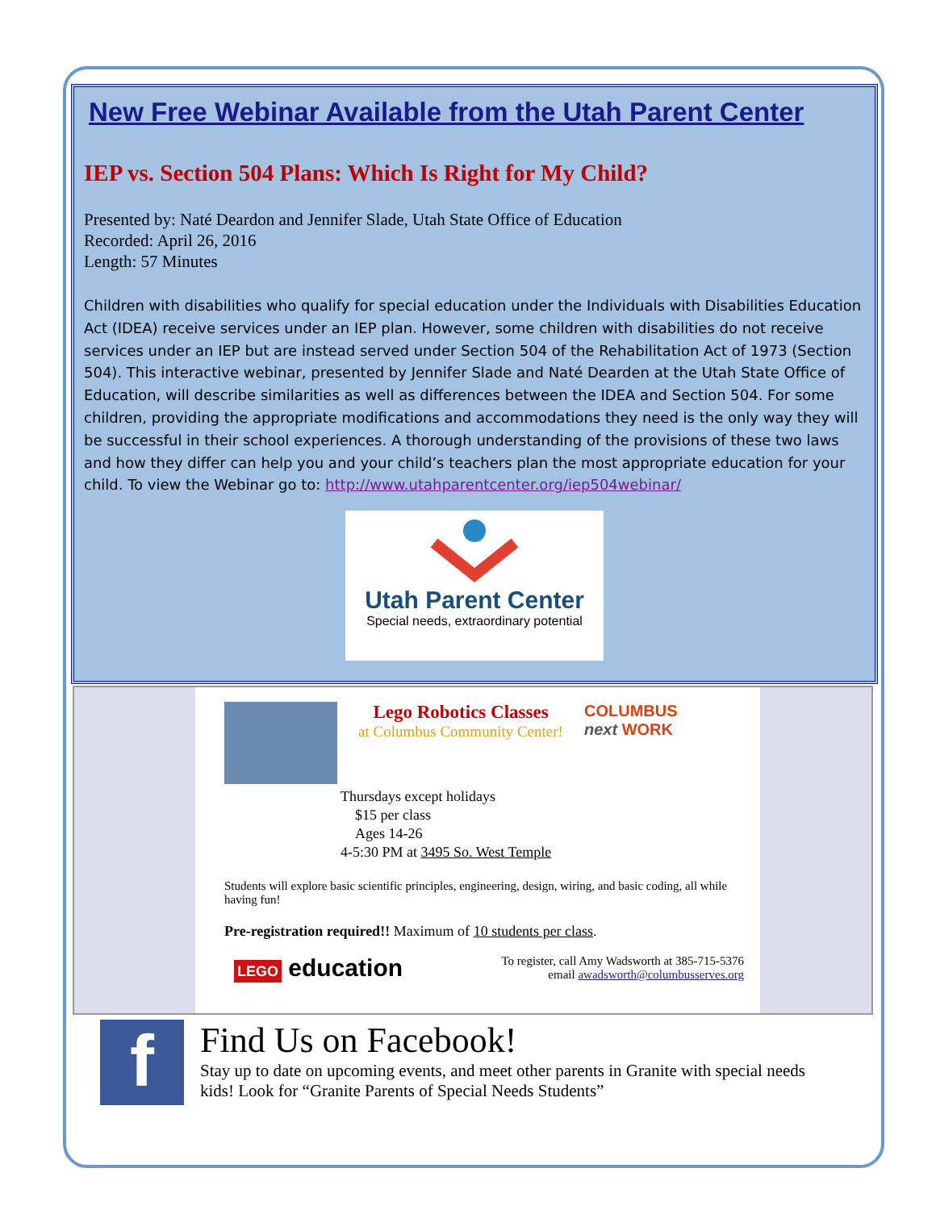New Free Webinar Available from the Utah Parent Center
IEP vs. Section 504 Plans: Which Is Right for My Child?
Presented by: Naté Deardon and Jennifer Slade, Utah State Office of Education
Recorded: April 26, 2016
Length: 57 Minutes
Children with disabilities who qualify for special education under the Individuals with Disabilities Education Act (IDEA) receive services under an IEP plan. However, some children with disabilities do not receive services under an IEP but are instead served under Section 504 of the Rehabilitation Act of 1973 (Section 504). This interactive webinar, presented by Jennifer Slade and Naté Dearden at the Utah State Office of Education, will describe similarities as well as differences between the IDEA and Section 504. For some children, providing the appropriate modifications and accommodations they need is the only way they will be successful in their school experiences. A thorough understanding of the provisions of these two laws and how they differ can help you and your child’s teachers plan the most appropriate education for your child. To view the Webinar go to: http://www.utahparentcenter.org/iep504webinar/
Utah Parent Center
Special needs, extraordinary potential
Lego Robotics Classes
at Columbus Community Center!
COLUMBUS
next WORK
Thursdays except holidays
$15 per class
Ages 14-26
4-5:30 PM at 3495 So. West Temple
Students will explore basic scientific principles, engineering, design, wiring, and basic coding, all while having fun!
Pre-registration required!! Maximum of 10 students per class.
LEGO education
To register, call Amy Wadsworth at 385-715-5376
email awadsworth@columbusserves.org
f
Find Us on Facebook!
Stay up to date on upcoming events, and meet other parents in Granite with special needs kids! Look for “Granite Parents of Special Needs Students”